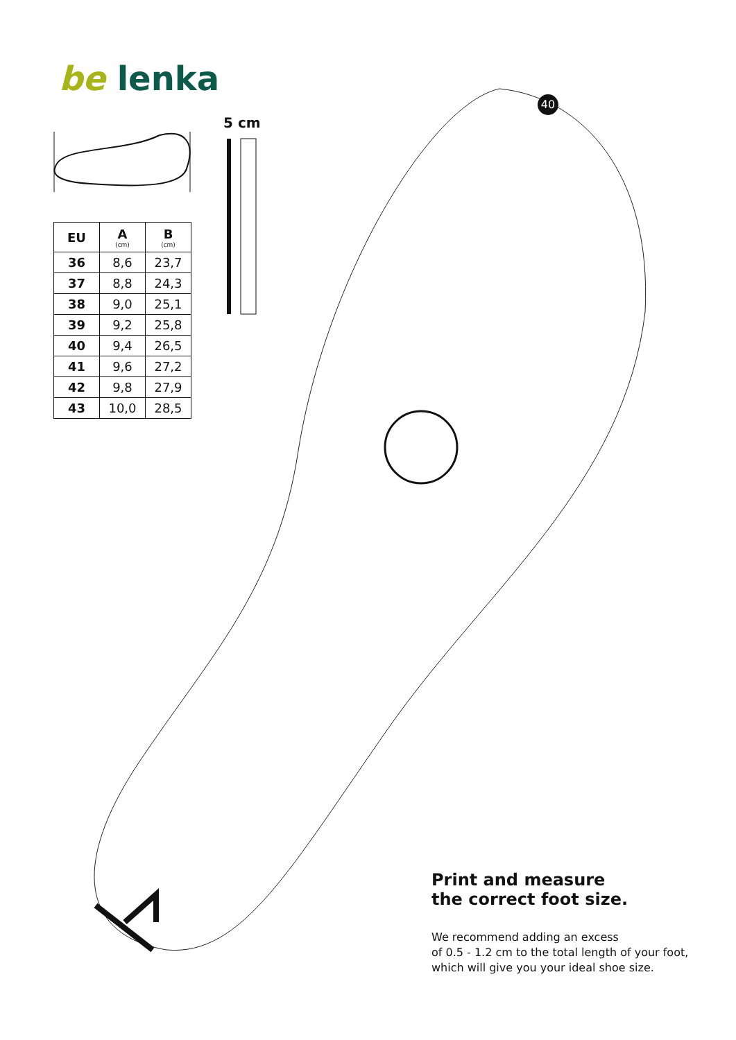be lenka
40
5 cm
| EU | A (cm) | B (cm) |
| --- | --- | --- |
| 36 | 8,6 | 23,7 |
| 37 | 8,8 | 24,3 |
| 38 | 9,0 | 25,1 |
| 39 | 9,2 | 25,8 |
| 40 | 9,4 | 26,5 |
| 41 | 9,6 | 27,2 |
| 42 | 9,8 | 27,9 |
| 43 | 10,0 | 28,5 |
Print and measure
the correct foot size.
We recommend adding an excess
of 0.5 - 1.2 cm to the total length of your foot,
which will give you your ideal shoe size.